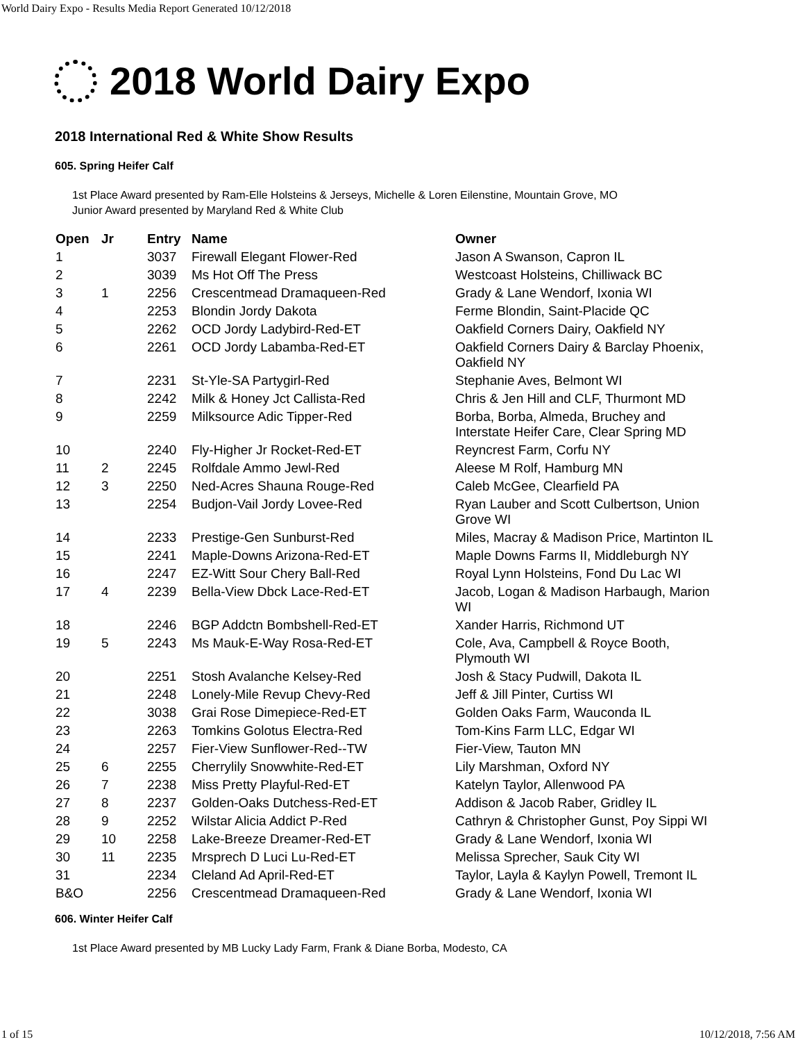World Dairy Expo - Results Media Report Generated 10/12/2018
2018 World Dairy Expo
2018 International Red & White Show Results
605. Spring Heifer Calf
1st Place Award presented by Ram-Elle Holsteins & Jerseys, Michelle & Loren Eilenstine, Mountain Grove, MO
Junior Award presented by Maryland Red & White Club
| Open | Jr | Entry | Name | Owner |
| --- | --- | --- | --- | --- |
| 1 | | 3037 | Firewall Elegant Flower-Red | Jason A Swanson, Capron IL |
| 2 | | 3039 | Ms Hot Off The Press | Westcoast Holsteins, Chilliwack BC |
| 3 | 1 | 2256 | Crescentmead Dramaqueen-Red | Grady & Lane Wendorf, Ixonia WI |
| 4 | | 2253 | Blondin Jordy Dakota | Ferme Blondin, Saint-Placide QC |
| 5 | | 2262 | OCD Jordy Ladybird-Red-ET | Oakfield Corners Dairy, Oakfield NY |
| 6 | | 2261 | OCD Jordy Labamba-Red-ET | Oakfield Corners Dairy & Barclay Phoenix, Oakfield NY |
| 7 | | 2231 | St-Yle-SA Partygirl-Red | Stephanie Aves, Belmont WI |
| 8 | | 2242 | Milk & Honey Jct Callista-Red | Chris & Jen Hill and CLF, Thurmont MD |
| 9 | | 2259 | Milksource Adic Tipper-Red | Borba, Borba, Almeda, Bruchey and Interstate Heifer Care, Clear Spring MD |
| 10 | | 2240 | Fly-Higher Jr Rocket-Red-ET | Reyncrest Farm, Corfu NY |
| 11 | 2 | 2245 | Rolfdale Ammo Jewl-Red | Aleese M Rolf, Hamburg MN |
| 12 | 3 | 2250 | Ned-Acres Shauna Rouge-Red | Caleb McGee, Clearfield PA |
| 13 | | 2254 | Budjon-Vail Jordy Lovee-Red | Ryan Lauber and Scott Culbertson, Union Grove WI |
| 14 | | 2233 | Prestige-Gen Sunburst-Red | Miles, Macray & Madison Price, Martinton IL |
| 15 | | 2241 | Maple-Downs Arizona-Red-ET | Maple Downs Farms II, Middleburgh NY |
| 16 | | 2247 | EZ-Witt Sour Chery Ball-Red | Royal Lynn Holsteins, Fond Du Lac WI |
| 17 | 4 | 2239 | Bella-View Dbck Lace-Red-ET | Jacob, Logan & Madison Harbaugh, Marion WI |
| 18 | | 2246 | BGP Addctn Bombshell-Red-ET | Xander Harris, Richmond UT |
| 19 | 5 | 2243 | Ms Mauk-E-Way Rosa-Red-ET | Cole, Ava, Campbell & Royce Booth, Plymouth WI |
| 20 | | 2251 | Stosh Avalanche Kelsey-Red | Josh & Stacy Pudwill, Dakota IL |
| 21 | | 2248 | Lonely-Mile Revup Chevy-Red | Jeff & Jill Pinter, Curtiss WI |
| 22 | | 3038 | Grai Rose Dimepiece-Red-ET | Golden Oaks Farm, Wauconda IL |
| 23 | | 2263 | Tomkins Golotus Electra-Red | Tom-Kins Farm LLC, Edgar WI |
| 24 | | 2257 | Fier-View Sunflower-Red--TW | Fier-View, Tauton MN |
| 25 | 6 | 2255 | Cherrylily Snowwhite-Red-ET | Lily Marshman, Oxford NY |
| 26 | 7 | 2238 | Miss Pretty Playful-Red-ET | Katelyn Taylor, Allenwood PA |
| 27 | 8 | 2237 | Golden-Oaks Dutchess-Red-ET | Addison & Jacob Raber, Gridley IL |
| 28 | 9 | 2252 | Wilstar Alicia Addict P-Red | Cathryn & Christopher Gunst, Poy Sippi WI |
| 29 | 10 | 2258 | Lake-Breeze Dreamer-Red-ET | Grady & Lane Wendorf, Ixonia WI |
| 30 | 11 | 2235 | Mrsprech D Luci Lu-Red-ET | Melissa Sprecher, Sauk City WI |
| 31 | | 2234 | Cleland Ad April-Red-ET | Taylor, Layla & Kaylyn Powell, Tremont IL |
| B&O | | 2256 | Crescentmead Dramaqueen-Red | Grady & Lane Wendorf, Ixonia WI |
606. Winter Heifer Calf
1st Place Award presented by MB Lucky Lady Farm, Frank & Diane Borba, Modesto, CA
1 of 15 10/12/2018, 7:56 AM